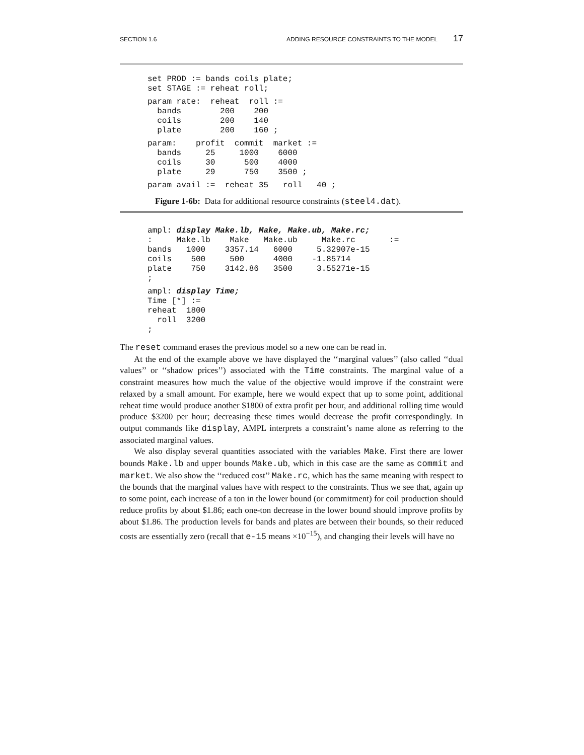SECTION 1.6 ADDING RESOURCE CONSTRAINTS TO THE MODEL 17
set PROD := bands coils plate;
set STAGE := reheat roll;
param rate:  reheat  roll :=
  bands        200    200
  coils        200    140
  plate        200    160 ;
param:    profit  commit  market :=
  bands     25     1000    6000
  coils     30      500    4000
  plate     29      750    3500 ;
param avail :=  reheat 35   roll   40 ;
Figure 1-6b: Data for additional resource constraints (steel4.dat).
ampl: display Make.lb, Make, Make.ub, Make.rc;
:     Make.lb    Make   Make.ub     Make.rc       :=
bands   1000    3357.14   6000     5.32907e-15
coils    500     500      4000    -1.85714
plate    750    3142.86   3500     3.55271e-15
;
ampl: display Time;
Time [*] :=
reheat  1800
  roll  3200
;
The reset command erases the previous model so a new one can be read in.
At the end of the example above we have displayed the ‘‘marginal values’’ (also called ‘‘dual values’’ or ‘‘shadow prices’’) associated with the Time constraints. The marginal value of a constraint measures how much the value of the objective would improve if the constraint were relaxed by a small amount. For example, here we would expect that up to some point, additional reheat time would produce another $1800 of extra profit per hour, and additional rolling time would produce $3200 per hour; decreasing these times would decrease the profit correspondingly. In output commands like display, AMPL interprets a constraint’s name alone as referring to the associated marginal values.
We also display several quantities associated with the variables Make. First there are lower bounds Make.lb and upper bounds Make.ub, which in this case are the same as commit and market. We also show the ‘‘reduced cost’’ Make.rc, which has the same meaning with respect to the bounds that the marginal values have with respect to the constraints. Thus we see that, again up to some point, each increase of a ton in the lower bound (or commitment) for coil production should reduce profits by about $1.86; each one-ton decrease in the lower bound should improve profits by about $1.86. The production levels for bands and plates are between their bounds, so their reduced costs are essentially zero (recall that e-15 means ×10<sup>−15</sup>), and changing their levels will have no